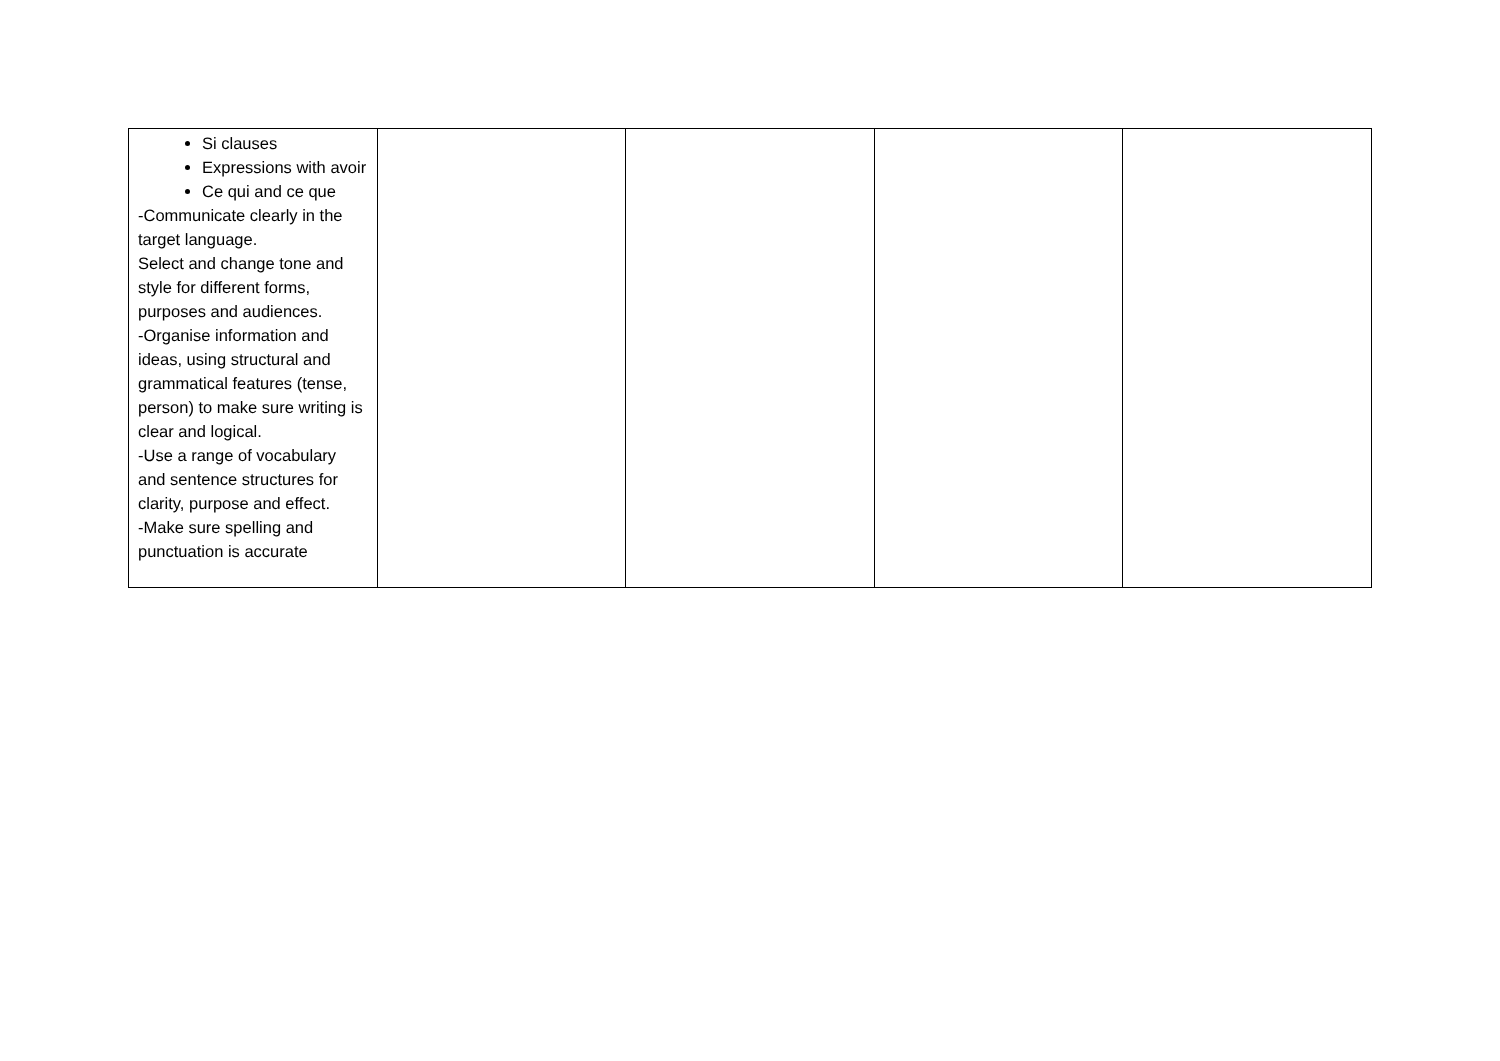| Si clauses Expressions with avoir Ce qui and ce que -Communicate clearly in the target language. Select and change tone and style for different forms, purposes and audiences. -Organise information and ideas, using structural and grammatical features (tense, person) to make sure writing is clear and logical. -Use a range of vocabulary and sentence structures for clarity, purpose and effect. -Make sure spelling and punctuation is accurate | | | | |